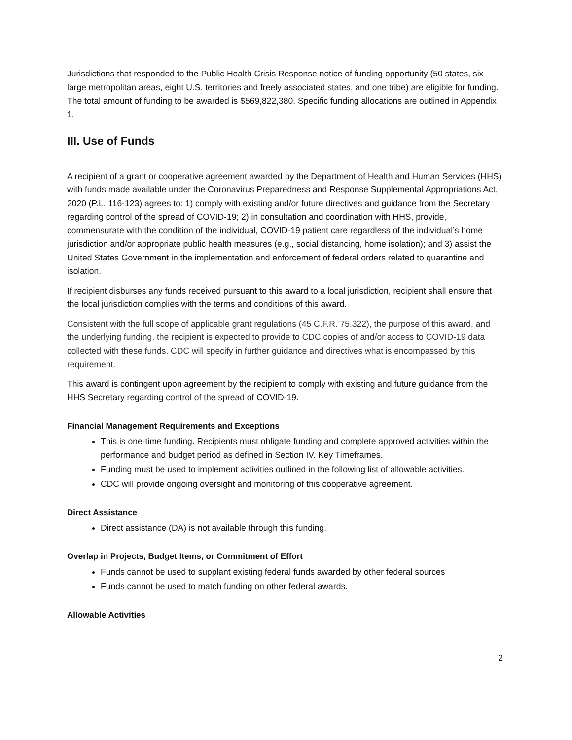Jurisdictions that responded to the Public Health Crisis Response notice of funding opportunity (50 states, six large metropolitan areas, eight U.S. territories and freely associated states, and one tribe) are eligible for funding. The total amount of funding to be awarded is $569,822,380. Specific funding allocations are outlined in Appendix 1.
III. Use of Funds
A recipient of a grant or cooperative agreement awarded by the Department of Health and Human Services (HHS) with funds made available under the Coronavirus Preparedness and Response Supplemental Appropriations Act, 2020 (P.L. 116-123) agrees to: 1) comply with existing and/or future directives and guidance from the Secretary regarding control of the spread of COVID-19; 2) in consultation and coordination with HHS, provide, commensurate with the condition of the individual, COVID-19 patient care regardless of the individual’s home jurisdiction and/or appropriate public health measures (e.g., social distancing, home isolation); and 3) assist the United States Government in the implementation and enforcement of federal orders related to quarantine and isolation.
If recipient disburses any funds received pursuant to this award to a local jurisdiction, recipient shall ensure that the local jurisdiction complies with the terms and conditions of this award.
Consistent with the full scope of applicable grant regulations (45 C.F.R. 75.322), the purpose of this award, and the underlying funding, the recipient is expected to provide to CDC copies of and/or access to COVID-19 data collected with these funds. CDC will specify in further guidance and directives what is encompassed by this requirement.
This award is contingent upon agreement by the recipient to comply with existing and future guidance from the HHS Secretary regarding control of the spread of COVID-19.
Financial Management Requirements and Exceptions
This is one-time funding. Recipients must obligate funding and complete approved activities within the performance and budget period as defined in Section IV. Key Timeframes.
Funding must be used to implement activities outlined in the following list of allowable activities.
CDC will provide ongoing oversight and monitoring of this cooperative agreement.
Direct Assistance
Direct assistance (DA) is not available through this funding.
Overlap in Projects, Budget Items, or Commitment of Effort
Funds cannot be used to supplant existing federal funds awarded by other federal sources
Funds cannot be used to match funding on other federal awards.
Allowable Activities
2